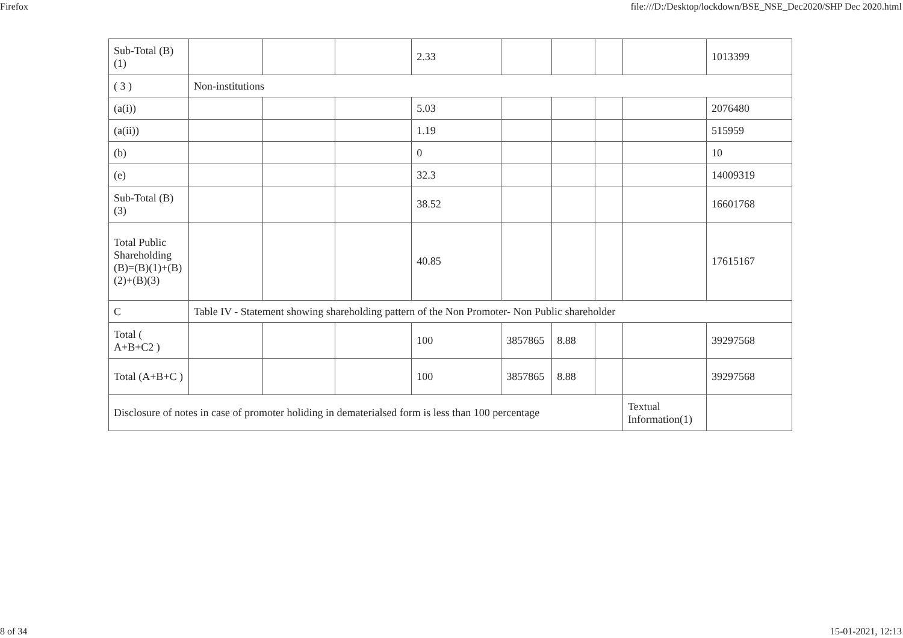Firefox file:///D:/Desktop/lockdown/BSE_NSE_Dec2020/SHP Dec 2020.html
| Sub-Total (B)(1) | | | | 2.33 | | | | | 1013399 |
| ( 3 ) | Non-institutions | | | | | | | | |
| (a(i)) | | | | 5.03 | | | | | 2076480 |
| (a(ii)) | | | | 1.19 | | | | | 515959 |
| (b) | | | | 0 | | | | | 10 |
| (e) | | | | 32.3 | | | | | 14009319 |
| Sub-Total (B)(3) | | | | 38.52 | | | | | 16601768 |
| Total Public Shareholding (B)=(B)(1)+(B)(2)+(B)(3) | | | | 40.85 | | | | | 17615167 |
| C | Table IV - Statement showing shareholding pattern of the Non Promoter- Non Public shareholder | | | | | | | | |
| Total ( A+B+C2 ) | | | | 100 | 3857865 | 8.88 | | | 39297568 |
| Total (A+B+C ) | | | | 100 | 3857865 | 8.88 | | | 39297568 |
| Disclosure of notes in case of promoter holiding in dematerialsed form is less than 100 percentage | | | | | | | | Textual Information(1) | |
8 of 34 15-01-2021, 12:13